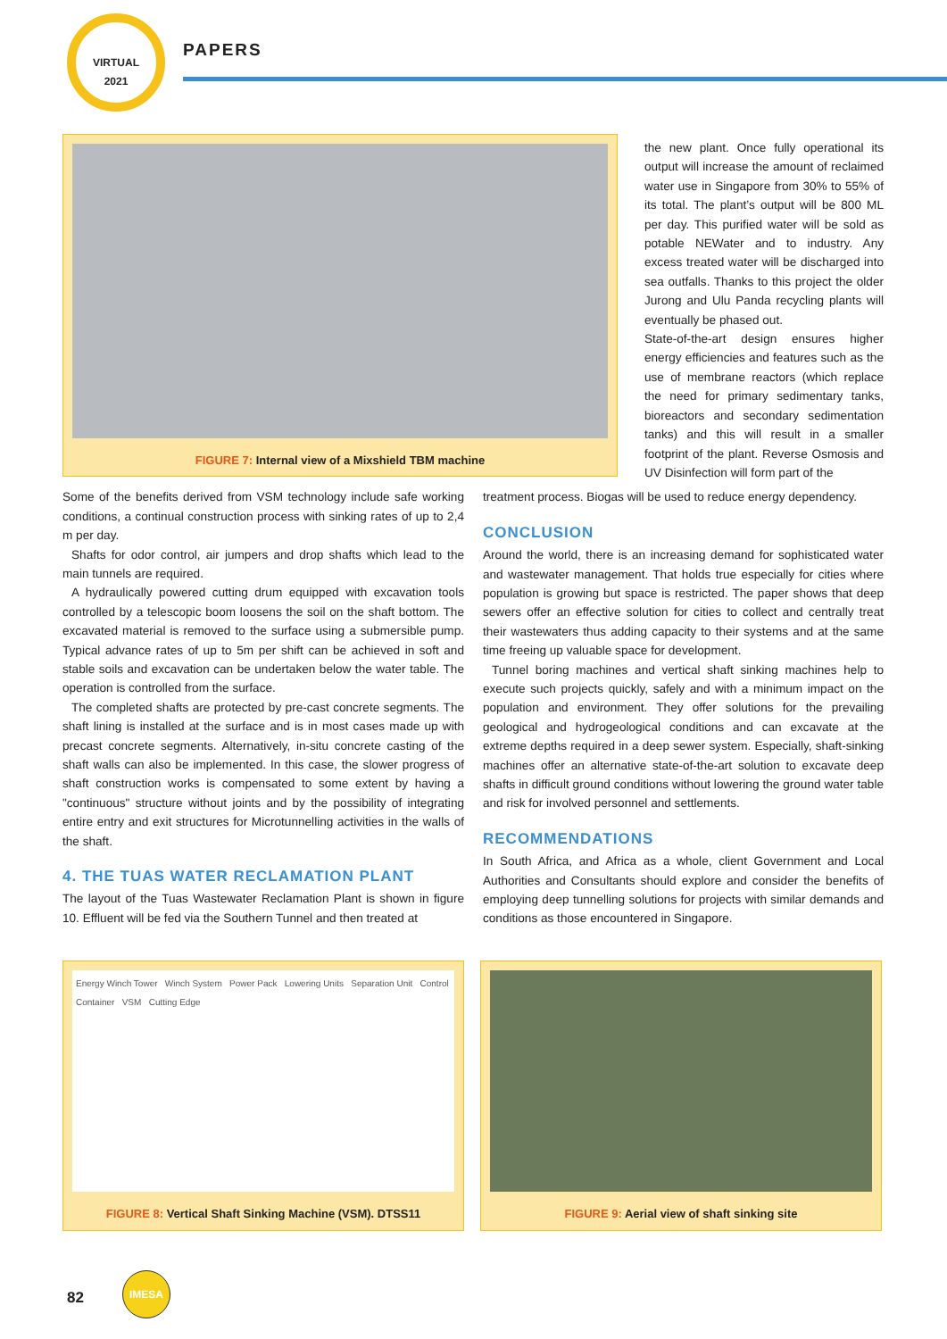VIRTUAL
2021
PAPERS
FIGURE 7: Internal view of a Mixshield TBM machine
the new plant. Once fully operational its output will increase the amount of reclaimed water use in Singapore from 30% to 55% of its total. The plant’s output will be 800 ML per day. This purified water will be sold as potable NEWater and to industry. Any excess treated water will be discharged into sea outfalls. Thanks to this project the older Jurong and Ulu Panda recycling plants will eventually be phased out.
State-of-the-art design ensures higher energy efficiencies and features such as the use of membrane reactors (which replace the need for primary sedimentary tanks, bioreactors and secondary sedimentation tanks) and this will result in a smaller footprint of the plant. Reverse Osmosis and UV Disinfection will form part of the
Some of the benefits derived from VSM technology include safe working conditions, a continual construction process with sinking rates of up to 2,4 m per day.
Shafts for odor control, air jumpers and drop shafts which lead to the main tunnels are required.
A hydraulically powered cutting drum equipped with excavation tools controlled by a telescopic boom loosens the soil on the shaft bottom. The excavated material is removed to the surface using a submersible pump. Typical advance rates of up to 5m per shift can be achieved in soft and stable soils and excavation can be undertaken below the water table. The operation is controlled from the surface.
The completed shafts are protected by pre-cast concrete segments. The shaft lining is installed at the surface and is in most cases made up with precast concrete segments. Alternatively, in-situ concrete casting of the shaft walls can also be implemented. In this case, the slower progress of shaft construction works is compensated to some extent by having a "continuous" structure without joints and by the possibility of integrating entire entry and exit structures for Microtunnelling activities in the walls of the shaft.
4. THE TUAS WATER RECLAMATION PLANT
The layout of the Tuas Wastewater Reclamation Plant is shown in figure 10. Effluent will be fed via the Southern Tunnel and then treated at
treatment process. Biogas will be used to reduce energy dependency.
CONCLUSION
Around the world, there is an increasing demand for sophisticated water and wastewater management. That holds true especially for cities where population is growing but space is restricted. The paper shows that deep sewers offer an effective solution for cities to collect and centrally treat their wastewaters thus adding capacity to their systems and at the same time freeing up valuable space for development.
Tunnel boring machines and vertical shaft sinking machines help to execute such projects quickly, safely and with a minimum impact on the population and environment. They offer solutions for the prevailing geological and hydrogeological conditions and can excavate at the extreme depths required in a deep sewer system. Especially, shaft-sinking machines offer an alternative state-of-the-art solution to excavate deep shafts in difficult ground conditions without lowering the ground water table and risk for involved personnel and settlements.
RECOMMENDATIONS
In South Africa, and Africa as a whole, client Government and Local Authorities and Consultants should explore and consider the benefits of employing deep tunnelling solutions for projects with similar demands and conditions as those encountered in Singapore.
Energy Winch Tower Winch System Power Pack Lowering Units Separation Unit Control Container VSM Cutting Edge
FIGURE 8: Vertical Shaft Sinking Machine (VSM). DTSS11
FIGURE 9: Aerial view of shaft sinking site
82
IMESA